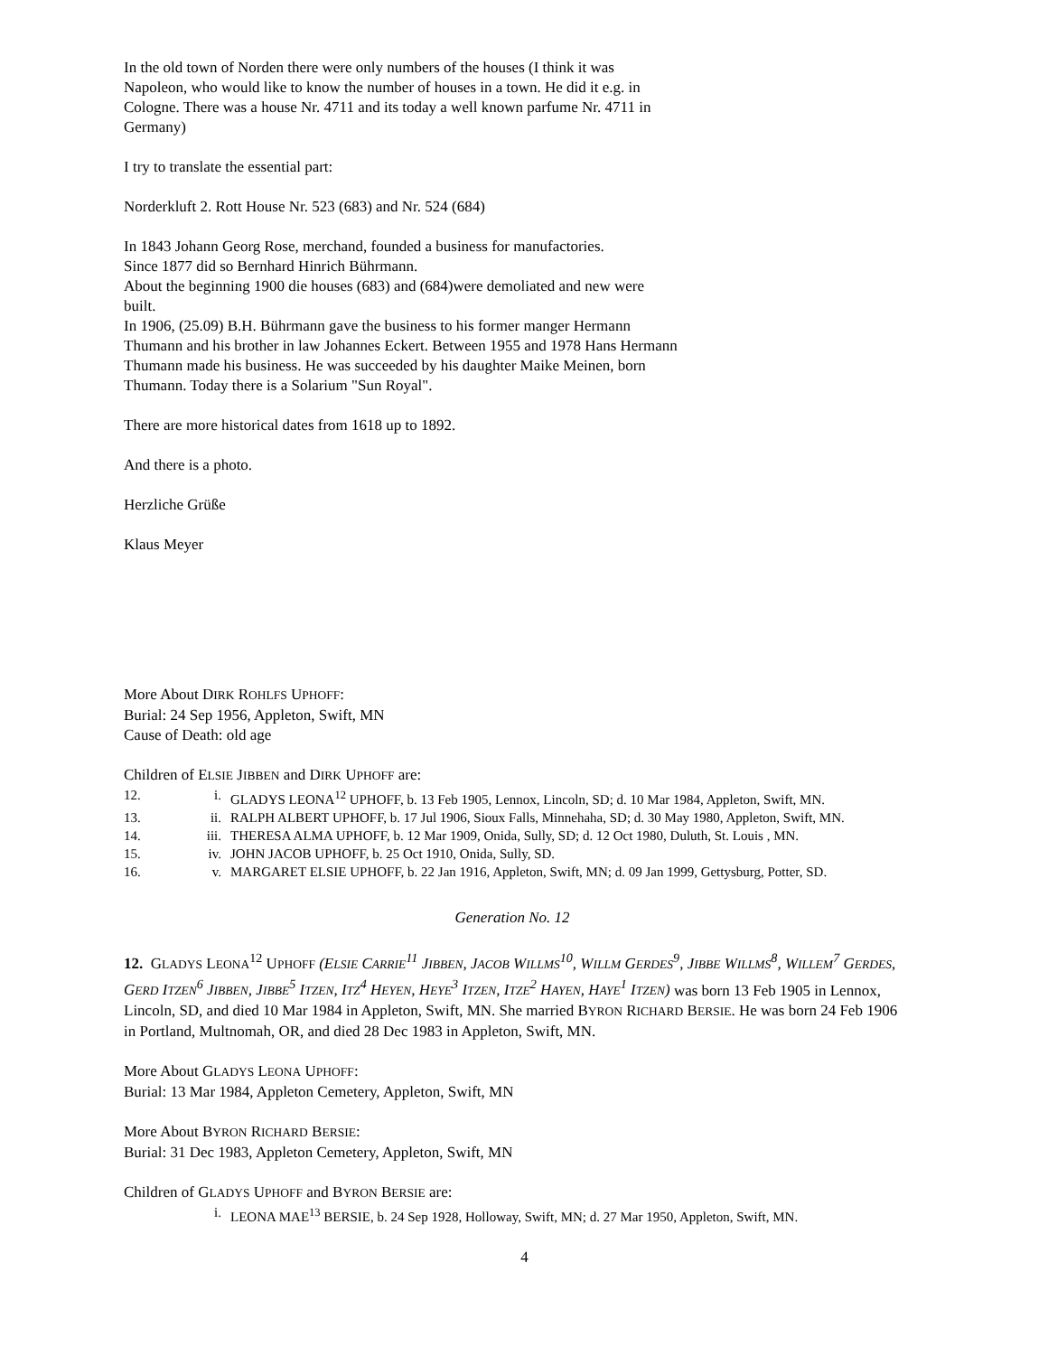In the old town of Norden there were only numbers of the houses (I think it was Napoleon, who would like to know the number of houses in a town. He did it e.g. in Cologne. There was a house Nr. 4711 and its today a well known parfume Nr. 4711 in Germany)
I try to translate the essential part:
Norderkluft 2. Rott House Nr. 523 (683) and Nr. 524 (684)
In 1843 Johann Georg Rose, merchand, founded a business for manufactories.
Since 1877 did so Bernhard Hinrich Bührmann.
About the beginning 1900 die houses (683) and (684)were demoliated and new were built.
In 1906, (25.09) B.H. Bührmann gave the business to his former manger Hermann Thumann and his brother in law Johannes Eckert. Between 1955 and 1978 Hans Hermann Thumann made his business. He was succeeded by his daughter Maike Meinen, born Thumann. Today there is a Solarium "Sun Royal".
There are more historical dates from 1618 up to 1892.
And there is a photo.
Herzliche Grüße
Klaus Meyer
More About DIRK ROHLFS UPHOFF:
Burial: 24 Sep 1956, Appleton, Swift, MN
Cause of Death: old age
Children of ELSIE JIBBEN and DIRK UPHOFF are:
| 12. | i. | GLADYS LEONA<sup>12</sup> UPHOFF, b. 13 Feb 1905, Lennox, Lincoln, SD; d. 10 Mar 1984, Appleton, Swift, MN. |
| 13. | ii. | RALPH ALBERT UPHOFF, b. 17 Jul 1906, Sioux Falls, Minnehaha, SD; d. 30 May 1980, Appleton, Swift, MN. |
| 14. | iii. | THERESA ALMA UPHOFF, b. 12 Mar 1909, Onida, Sully, SD; d. 12 Oct 1980, Duluth, St. Louis , MN. |
| 15. | iv. | JOHN JACOB UPHOFF, b. 25 Oct 1910, Onida, Sully, SD. |
| 16. | v. | MARGARET ELSIE UPHOFF, b. 22 Jan 1916, Appleton, Swift, MN; d. 09 Jan 1999, Gettysburg, Potter, SD. |
Generation No. 12
12. GLADYS LEONA<sup>12</sup> UPHOFF (ELSIE CARRIE<sup>11</sup> JIBBEN, JACOB WILLMS<sup>10</sup>, WILLM GERDES<sup>9</sup>, JIBBE WILLMS<sup>8</sup>, WILLEM<sup>7</sup> GERDES, GERD ITZEN<sup>6</sup> JIBBEN, JIBBE<sup>5</sup> ITZEN, ITZ<sup>4</sup> HEYEN, HEYE<sup>3</sup> ITZEN, ITZE<sup>2</sup> HAYEN, HAYE<sup>1</sup> ITZEN) was born 13 Feb 1905 in Lennox, Lincoln, SD, and died 10 Mar 1984 in Appleton, Swift, MN. She married BYRON RICHARD BERSIE. He was born 24 Feb 1906 in Portland, Multnomah, OR, and died 28 Dec 1983 in Appleton, Swift, MN.
More About GLADYS LEONA UPHOFF:
Burial: 13 Mar 1984, Appleton Cemetery, Appleton, Swift, MN
More About BYRON RICHARD BERSIE:
Burial: 31 Dec 1983, Appleton Cemetery, Appleton, Swift, MN
Children of GLADYS UPHOFF and BYRON BERSIE are:
| | i. | LEONA MAE<sup>13</sup> BERSIE, b. 24 Sep 1928, Holloway, Swift, MN; d. 27 Mar 1950, Appleton, Swift, MN. |
4